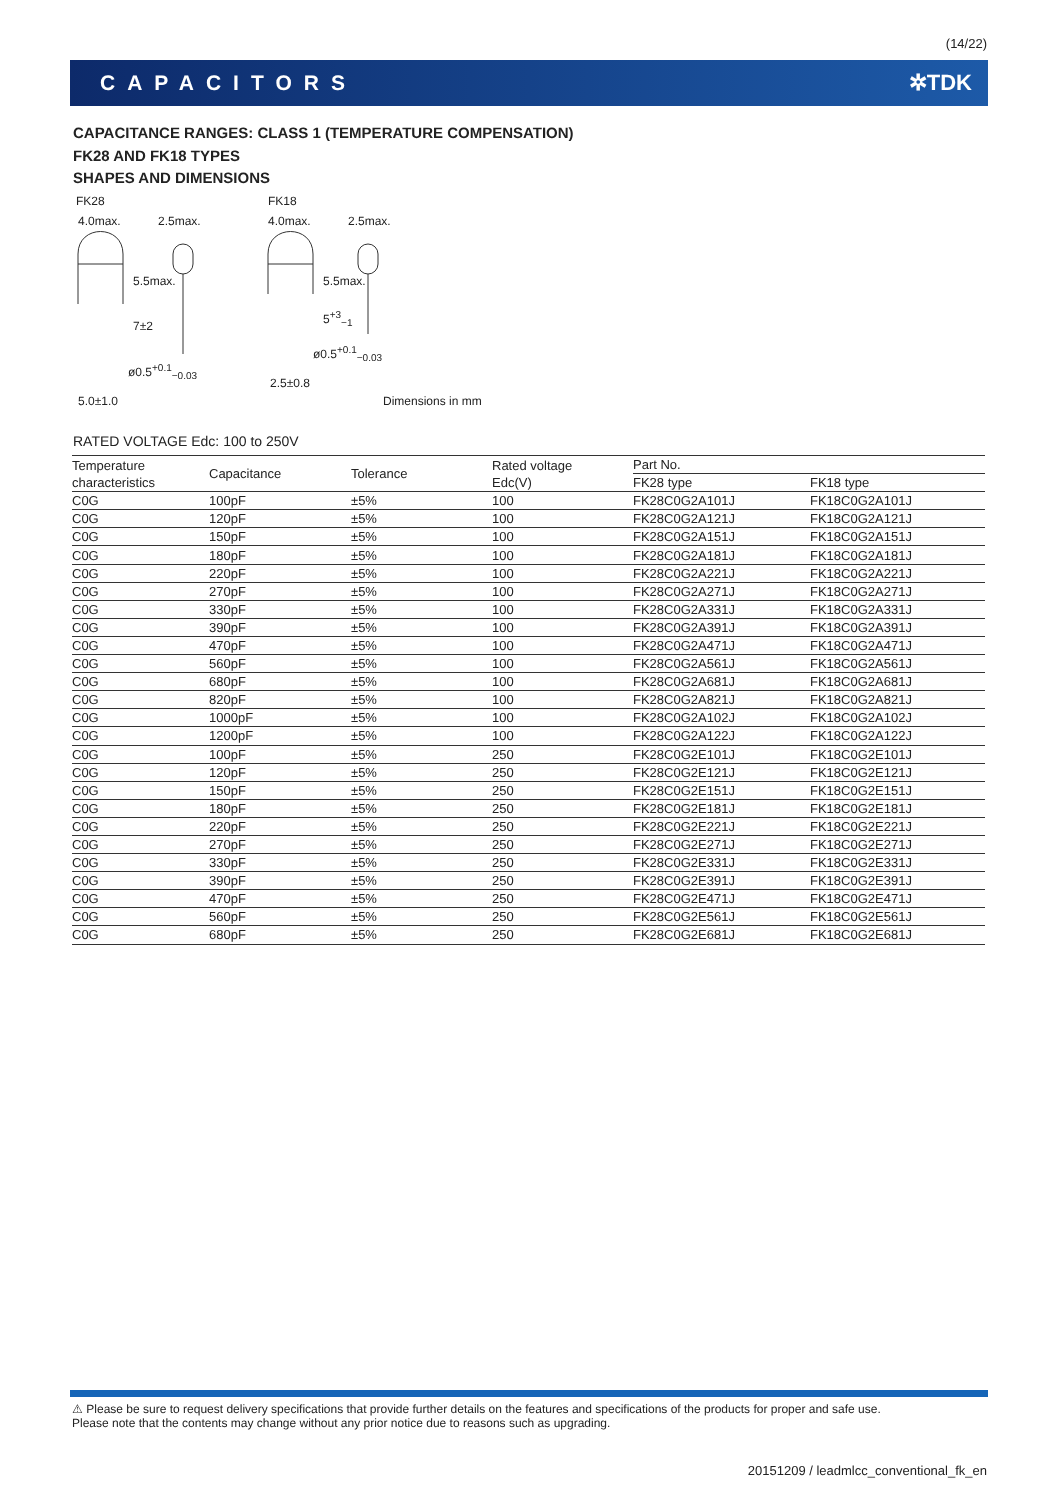(14/22)
CAPACITORS ✲TDK
CAPACITANCE RANGES: CLASS 1 (TEMPERATURE COMPENSATION)
FK28 AND FK18 TYPES
SHAPES AND DIMENSIONS
FK28 FK18
4.0max. 2.5max. 4.0max. 2.5max.
5.5max. 5.5max.
7±2
5<sup>+3</sup><sub>−1</sub>
ø0.5<sup>+0.1</sup><sub>−0.03</sub>
ø0.5<sup>+0.1</sup><sub>−0.03</sub>
2.5±0.8
5.0±1.0 Dimensions in mm
RATED VOLTAGE Edc: 100 to 250V
| Temperature characteristics | Capacitance | Tolerance | Rated voltage Edc(V) | Part No. | |
| --- | --- | --- | --- | --- | --- |
| | | | | FK28 type | FK18 type |
| C0G | 100pF | ±5% | 100 | FK28C0G2A101J | FK18C0G2A101J |
| C0G | 120pF | ±5% | 100 | FK28C0G2A121J | FK18C0G2A121J |
| C0G | 150pF | ±5% | 100 | FK28C0G2A151J | FK18C0G2A151J |
| C0G | 180pF | ±5% | 100 | FK28C0G2A181J | FK18C0G2A181J |
| C0G | 220pF | ±5% | 100 | FK28C0G2A221J | FK18C0G2A221J |
| C0G | 270pF | ±5% | 100 | FK28C0G2A271J | FK18C0G2A271J |
| C0G | 330pF | ±5% | 100 | FK28C0G2A331J | FK18C0G2A331J |
| C0G | 390pF | ±5% | 100 | FK28C0G2A391J | FK18C0G2A391J |
| C0G | 470pF | ±5% | 100 | FK28C0G2A471J | FK18C0G2A471J |
| C0G | 560pF | ±5% | 100 | FK28C0G2A561J | FK18C0G2A561J |
| C0G | 680pF | ±5% | 100 | FK28C0G2A681J | FK18C0G2A681J |
| C0G | 820pF | ±5% | 100 | FK28C0G2A821J | FK18C0G2A821J |
| C0G | 1000pF | ±5% | 100 | FK28C0G2A102J | FK18C0G2A102J |
| C0G | 1200pF | ±5% | 100 | FK28C0G2A122J | FK18C0G2A122J |
| C0G | 100pF | ±5% | 250 | FK28C0G2E101J | FK18C0G2E101J |
| C0G | 120pF | ±5% | 250 | FK28C0G2E121J | FK18C0G2E121J |
| C0G | 150pF | ±5% | 250 | FK28C0G2E151J | FK18C0G2E151J |
| C0G | 180pF | ±5% | 250 | FK28C0G2E181J | FK18C0G2E181J |
| C0G | 220pF | ±5% | 250 | FK28C0G2E221J | FK18C0G2E221J |
| C0G | 270pF | ±5% | 250 | FK28C0G2E271J | FK18C0G2E271J |
| C0G | 330pF | ±5% | 250 | FK28C0G2E331J | FK18C0G2E331J |
| C0G | 390pF | ±5% | 250 | FK28C0G2E391J | FK18C0G2E391J |
| C0G | 470pF | ±5% | 250 | FK28C0G2E471J | FK18C0G2E471J |
| C0G | 560pF | ±5% | 250 | FK28C0G2E561J | FK18C0G2E561J |
| C0G | 680pF | ±5% | 250 | FK28C0G2E681J | FK18C0G2E681J |
⚠ Please be sure to request delivery specifications that provide further details on the features and specifications of the products for proper and safe use.
Please note that the contents may change without any prior notice due to reasons such as upgrading.
20151209 / leadmlcc_conventional_fk_en